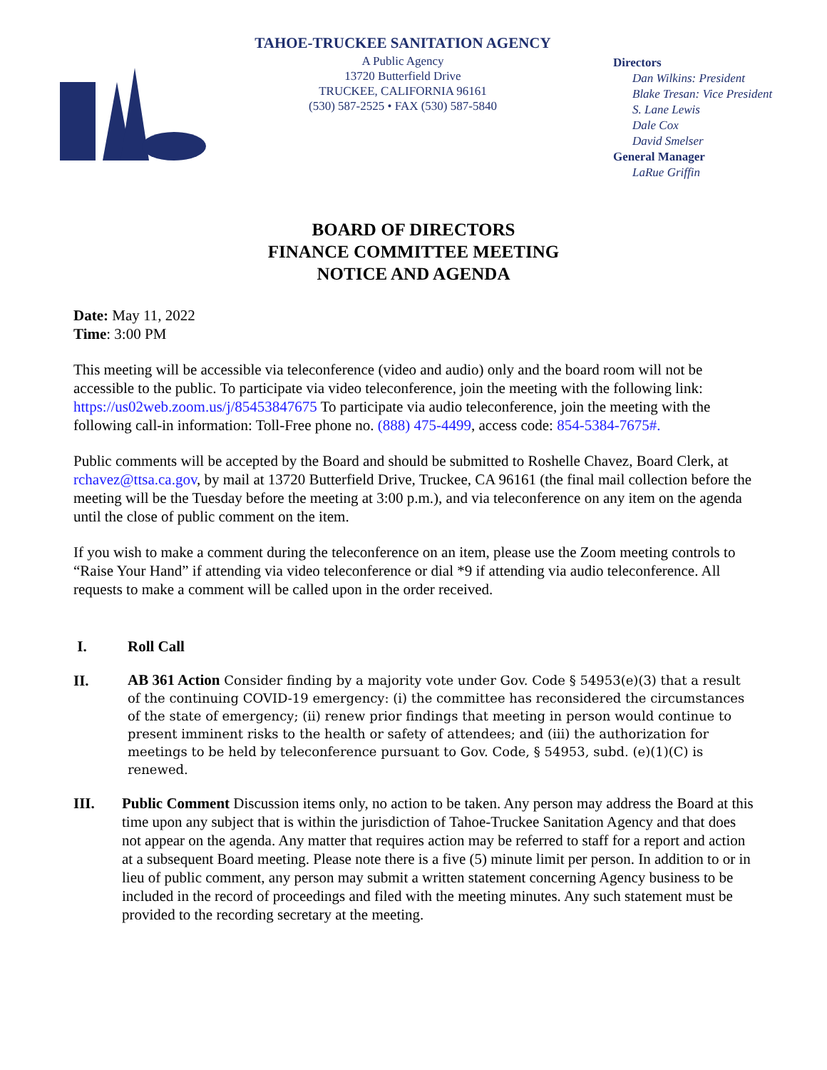TAHOE-TRUCKEE SANITATION AGENCY
A Public Agency
13720 Butterfield Drive
TRUCKEE, CALIFORNIA 96161
(530) 587-2525 • FAX (530) 587-5840
Directors
Dan Wilkins: President
Blake Tresan: Vice President
S. Lane Lewis
Dale Cox
David Smelser
General Manager
LaRue Griffin
BOARD OF DIRECTORS
FINANCE COMMITTEE MEETING
NOTICE AND AGENDA
Date: May 11, 2022
Time: 3:00 PM
This meeting will be accessible via teleconference (video and audio) only and the board room will not be accessible to the public. To participate via video teleconference, join the meeting with the following link: https://us02web.zoom.us/j/85453847675 To participate via audio teleconference, join the meeting with the following call-in information: Toll-Free phone no. (888) 475-4499, access code: 854-5384-7675#.
Public comments will be accepted by the Board and should be submitted to Roshelle Chavez, Board Clerk, at rchavez@ttsa.ca.gov, by mail at 13720 Butterfield Drive, Truckee, CA 96161 (the final mail collection before the meeting will be the Tuesday before the meeting at 3:00 p.m.), and via teleconference on any item on the agenda until the close of public comment on the item.
If you wish to make a comment during the teleconference on an item, please use the Zoom meeting controls to “Raise Your Hand” if attending via video teleconference or dial *9 if attending via audio teleconference. All requests to make a comment will be called upon in the order received.
I. Roll Call
II.
AB 361 Action Consider finding by a majority vote under Gov. Code § 54953(e)(3) that a result of the continuing COVID-19 emergency: (i) the committee has reconsidered the circumstances of the state of emergency; (ii) renew prior findings that meeting in person would continue to present imminent risks to the health or safety of attendees; and (iii) the authorization for meetings to be held by teleconference pursuant to Gov. Code, § 54953, subd. (e)(1)(C) is renewed.
III. Public Comment Discussion items only, no action to be taken. Any person may address the Board at this time upon any subject that is within the jurisdiction of Tahoe-Truckee Sanitation Agency and that does not appear on the agenda. Any matter that requires action may be referred to staff for a report and action at a subsequent Board meeting. Please note there is a five (5) minute limit per person. In addition to or in lieu of public comment, any person may submit a written statement concerning Agency business to be included in the record of proceedings and filed with the meeting minutes. Any such statement must be provided to the recording secretary at the meeting.